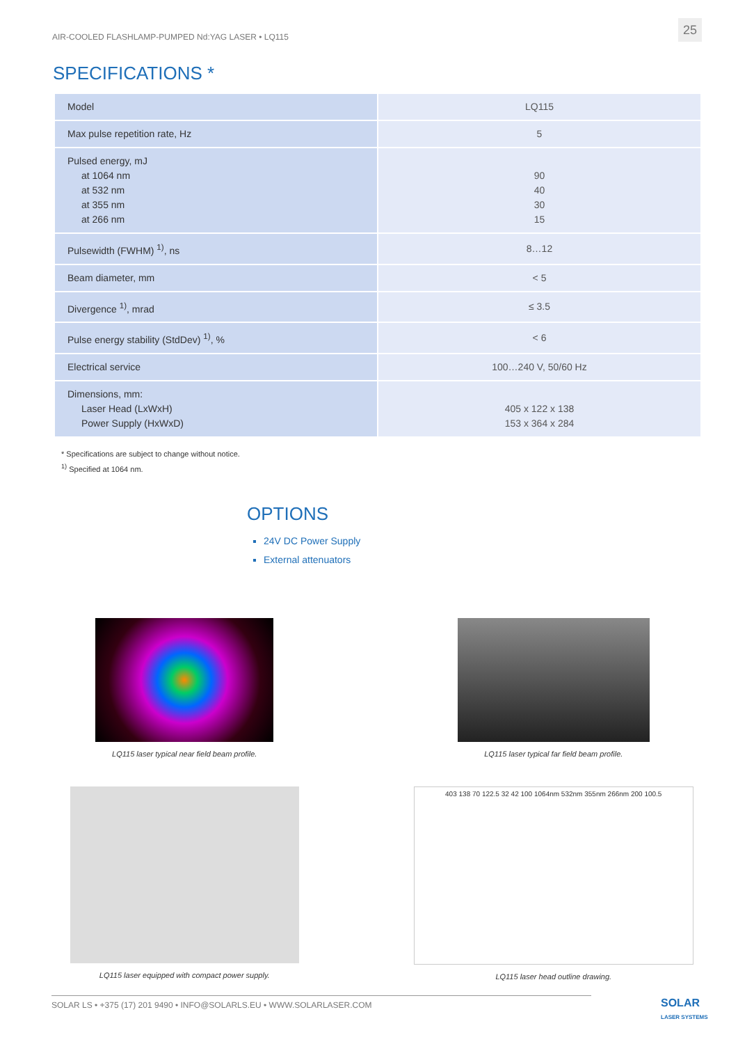AIR-COOLED FLASHLAMP-PUMPED Nd:YAG LASER • LQ115
25
SPECIFICATIONS *
| Model | LQ115 |
| Max pulse repetition rate, Hz | 5 |
| Pulsed energy, mJ at 1064 nm at 532 nm at 355 nm at 266 nm | 90 40 30 15 |
| Pulsewidth (FWHM) <sup>1)</sup>, ns | 8…12 |
| Beam diameter, mm | < 5 |
| Divergence <sup>1)</sup>, mrad | ≤ 3.5 |
| Pulse energy stability (StdDev) <sup>1)</sup>, % | < 6 |
| Electrical service | 100…240 V, 50/60 Hz |
| Dimensions, mm: Laser Head (LxWxH) Power Supply (HxWxD) | 405 x 122 x 138 153 x 364 x 284 |
* Specifications are subject to change without notice.
<sup>1)</sup> Specified at 1064 nm.
OPTIONS
24V DC Power Supply
External attenuators
LQ115 laser typical near field beam profile.
LQ115 laser typical far field beam profile.
LQ115 laser equipped with compact power supply.
403 138 70 122.5 32 42 100 1064nm 532nm 355nm 266nm 200 100.5
LQ115 laser head outline drawing.
SOLAR LS • +375 (17) 201 9490 • INFO@SOLARLS.EU • WWW.SOLARLASER.COM
SOLAR
LASER SYSTEMS